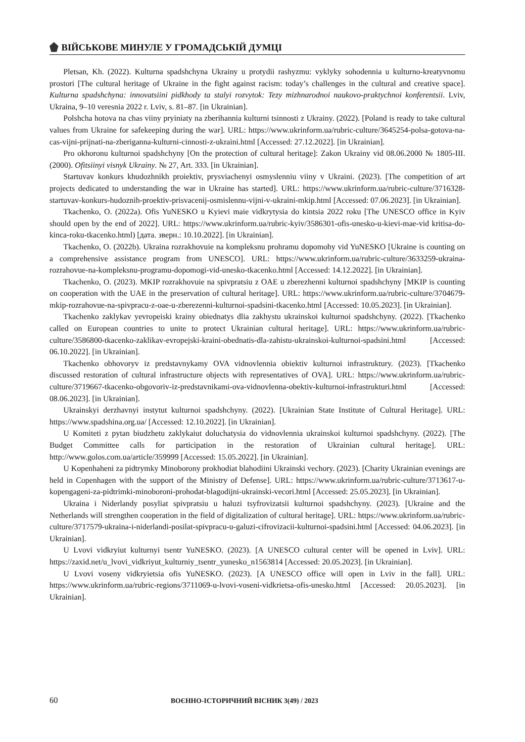ВІЙСЬКОВЕ МИНУЛЕ У ГРОМАДСЬКІЙ ДУМЦІ
Pletsan, Kh. (2022). Kulturna spadshchyna Ukrainy u protydii rashyzmu: vyklyky sohodennia u kulturno-kreatyvnomu prostori [The cultural heritage of Ukraine in the fight against racism: today’s challenges in the cultural and creative space]. Kulturna spadshchyna: innovatsiini pidkhody ta stalyi rozvytok: Tezy mizhnarodnoi naukovo-praktychnoi konferentsii. Lviv, Ukraina, 9–10 veresnia 2022 r. Lviv, s. 81–87. [in Ukrainian].
Polshcha hotova na chas viiny pryiniaty na zberihannia kulturni tsinnosti z Ukrainy. (2022). [Poland is ready to take cultural values from Ukraine for safekeeping during the war]. URL: https://www.ukrinform.ua/rubric-culture/3645254-polsa-gotova-na-cas-vijni-prijnati-na-zberiganna-kulturni-cinnosti-z-ukraini.html [Accessed: 27.12.2022]. [in Ukrainian].
Pro okhoronu kulturnoi spadshchyny [On the protection of cultural heritage]: Zakon Ukrainy vid 08.06.2000 № 1805-III. (2000). Ofitsiinyi visnyk Ukrainy. № 27, Art. 333. [in Ukrainian].
Startuvav konkurs khudozhnikh proiektiv, prysviachenyi osmyslenniu viiny v Ukraini. (2023). [The competition of art projects dedicated to understanding the war in Ukraine has started]. URL: https://www.ukrinform.ua/rubric-culture/3716328-startuvav-konkurs-hudoznih-proektiv-prisvacenij-osmislennu-vijni-v-ukraini-mkip.html [Accessed: 07.06.2023]. [in Ukrainian].
Tkachenko, O. (2022a). Ofis YuNESKO u Kyievi maie vidkrytysia do kintsia 2022 roku [The UNESCO office in Kyiv should open by the end of 2022]. URL: https://www.ukrinform.ua/rubric-kyiv/3586301-ofis-unesko-u-kievi-mae-vid kritisa-do-kinca-roku-tkacenko.html) [дата. зверн.: 10.10.2022]. [in Ukrainian].
Tkachenko, O. (2022b). Ukraina rozrakhovuie na kompleksnu prohramu dopomohy vid YuNESKO [Ukraine is counting on a comprehensive assistance program from UNESCO]. URL: https://www.ukrinform.ua/rubric-culture/3633259-ukraina-rozrahovue-na-kompleksnu-programu-dopomogi-vid-unesko-tkacenko.html [Accessed: 14.12.2022]. [in Ukrainian].
Tkachenko, O. (2023). MKIP rozrakhovuie na spivpratsiu z OAE u zberezhenni kulturnoi spadshchyny [MKIP is counting on cooperation with the UAE in the preservation of cultural heritage]. URL: https://www.ukrinform.ua/rubric-culture/3704679-mkip-rozrahovue-na-spivpracu-z-oae-u-zberezenni-kulturnoi-spadsini-tkacenko.html [Accessed: 10.05.2023]. [in Ukrainian].
Tkachenko zaklykav yevropeiski krainy obiednatys dlia zakhystu ukrainskoi kulturnoi spadshchyny. (2022). [Tkachenko called on European countries to unite to protect Ukrainian cultural heritage]. URL: https://www.ukrinform.ua/rubric-culture/3586800-tkacenko-zaklikav-evropejski-kraini-obednatis-dla-zahistu-ukrainskoi-kulturnoi-spadsini.html [Accessed: 06.10.2022]. [in Ukrainian].
Tkachenko obhovoryv iz predstavnykamy OVA vidnovlennia obiektiv kulturnoi infrastruktury. (2023). [Tkachenko discussed restoration of cultural infrastructure objects with representatives of OVA]. URL: https://www.ukrinform.ua/rubric-culture/3719667-tkacenko-obgovoriv-iz-predstavnikami-ova-vidnovlenna-obektiv-kulturnoi-infrastrukturi.html [Accessed: 08.06.2023]. [in Ukrainian].
Ukrainskyi derzhavnyi instytut kulturnoi spadshchyny. (2022). [Ukrainian State Institute of Cultural Heritage]. URL: https://www.spadshina.org.ua/ [Accessed: 12.10.2022]. [in Ukrainian].
U Komiteti z pytan biudzhetu zaklykaiut doluchatysia do vidnovlennia ukrainskoi kulturnoi spadshchyny. (2022). [The Budget Committee calls for participation in the restoration of Ukrainian cultural heritage]. URL: http://www.golos.com.ua/article/359999 [Accessed: 15.05.2022]. [in Ukrainian].
U Kopenhaheni za pidtrymky Minoborony prokhodiat blahodiini Ukrainski vechory. (2023). [Charity Ukrainian evenings are held in Copenhagen with the support of the Ministry of Defense]. URL: https://www.ukrinform.ua/rubric-culture/3713617-u-kopengageni-za-pidtrimki-minoboroni-prohodat-blagodijni-ukrainski-vecori.html [Accessed: 25.05.2023]. [in Ukrainian].
Ukraina i Niderlandy posyliat spivpratsiu u haluzi tsyfrovizatsii kulturnoi spadshchyny. (2023). [Ukraine and the Netherlands will strengthen cooperation in the field of digitalization of cultural heritage]. URL: https://www.ukrinform.ua/rubric-culture/3717579-ukraina-i-niderlandi-posilat-spivpracu-u-galuzi-cifrovizacii-kulturnoi-spadsini.html [Accessed: 04.06.2023]. [in Ukrainian].
U Lvovi vidkryiut kulturnyi tsentr YuNESKO. (2023). [A UNESCO cultural center will be opened in Lviv]. URL: https://zaxid.net/u_lvovi_vidkriyut_kulturniy_tsentr_yunesko_n1563814 [Accessed: 20.05.2023]. [in Ukrainian].
U Lvovi voseny vidkryietsia ofis YuNESKO. (2023). [A UNESCO office will open in Lviv in the fall]. URL: https://www.ukrinform.ua/rubric-regions/3711069-u-lvovi-voseni-vidkrietsa-ofis-unesko.html [Accessed: 20.05.2023]. [in Ukrainian].
60 ВОЄННО-ІСТОРИЧНИЙ ВІСНИК 3(49) / 2023